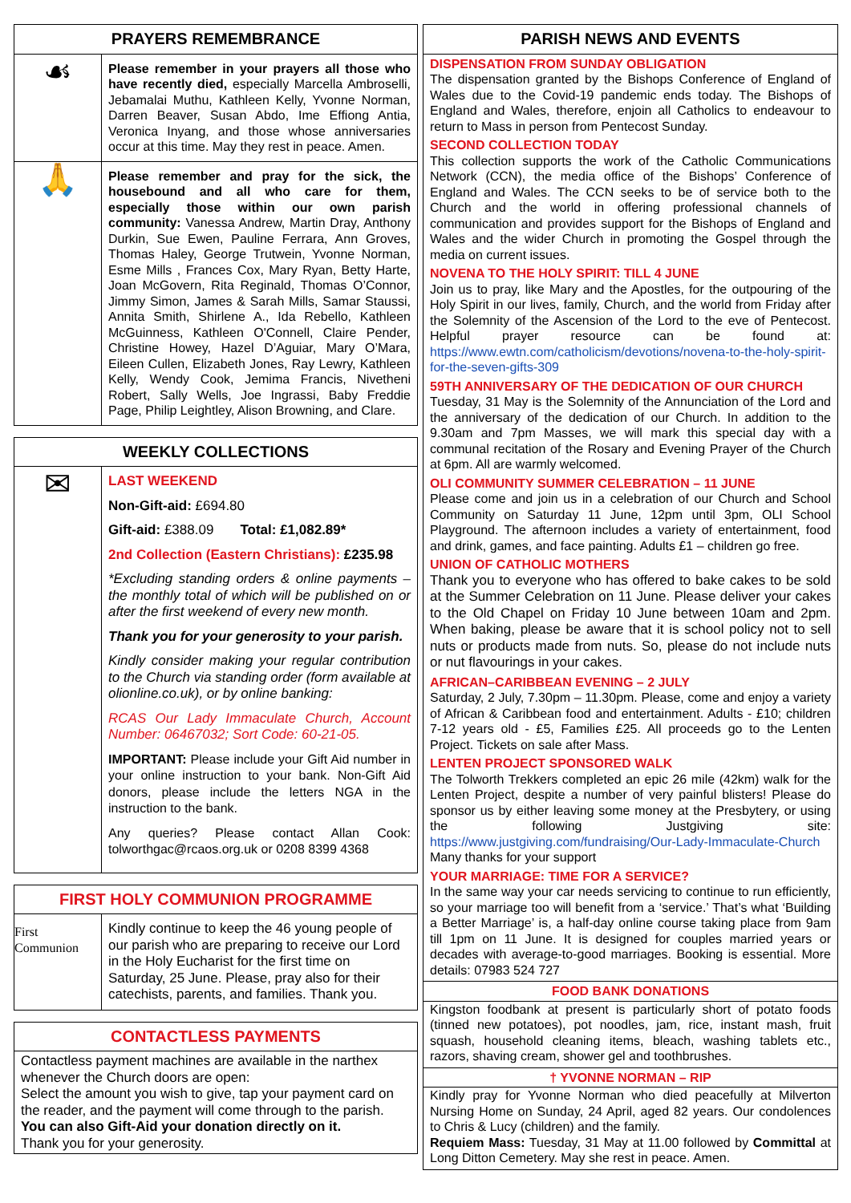PRAYERS REMEMBRANCE
☙
Please remember in your prayers all those who have recently died, especially Marcella Ambroselli, Jebamalai Muthu, Kathleen Kelly, Yvonne Norman, Darren Beaver, Susan Abdo, Ime Effiong Antia, Veronica Inyang, and those whose anniversaries occur at this time. May they rest in peace. Amen.
🙏
Please remember and pray for the sick, the housebound and all who care for them, especially those within our own parish community: Vanessa Andrew, Martin Dray, Anthony Durkin, Sue Ewen, Pauline Ferrara, Ann Groves, Thomas Haley, George Trutwein, Yvonne Norman, Esme Mills , Frances Cox, Mary Ryan, Betty Harte, Joan McGovern, Rita Reginald, Thomas O’Connor, Jimmy Simon, James & Sarah Mills, Samar Staussi, Annita Smith, Shirlene A., Ida Rebello, Kathleen McGuinness, Kathleen O'Connell, Claire Pender, Christine Howey, Hazel D’Aguiar, Mary O’Mara, Eileen Cullen, Elizabeth Jones, Ray Lewry, Kathleen Kelly, Wendy Cook, Jemima Francis, Nivetheni Robert, Sally Wells, Joe Ingrassi, Baby Freddie Page, Philip Leightley, Alison Browning, and Clare.
WEEKLY COLLECTIONS
✉
LAST WEEKEND
Non-Gift-aid: £694.80
Gift-aid: £388.09 Total: £1,082.89*
2nd Collection (Eastern Christians): £235.98
*Excluding standing orders & online payments – the monthly total of which will be published on or after the first weekend of every new month.
Thank you for your generosity to your parish.
Kindly consider making your regular contribution to the Church via standing order (form available at olionline.co.uk), or by online banking:
RCAS Our Lady Immaculate Church, Account Number: 06467032; Sort Code: 60-21-05.
IMPORTANT: Please include your Gift Aid number in your online instruction to your bank. Non-Gift Aid donors, please include the letters NGA in the instruction to the bank.
Any queries? Please contact Allan Cook: tolworthgac@rcaos.org.uk or 0208 8399 4368
FIRST HOLY COMMUNION PROGRAMME
First Communion
Kindly continue to keep the 46 young people of our parish who are preparing to receive our Lord in the Holy Eucharist for the first time on Saturday, 25 June. Please, pray also for their catechists, parents, and families. Thank you.
CONTACTLESS PAYMENTS
Contactless payment machines are available in the narthex whenever the Church doors are open:
Select the amount you wish to give, tap your payment card on the reader, and the payment will come through to the parish.
You can also Gift-Aid your donation directly on it.
Thank you for your generosity.
PARISH NEWS AND EVENTS
DISPENSATION FROM SUNDAY OBLIGATION
The dispensation granted by the Bishops Conference of England of Wales due to the Covid-19 pandemic ends today. The Bishops of England and Wales, therefore, enjoin all Catholics to endeavour to return to Mass in person from Pentecost Sunday.
SECOND COLLECTION TODAY
This collection supports the work of the Catholic Communications Network (CCN), the media office of the Bishops’ Conference of England and Wales. The CCN seeks to be of service both to the Church and the world in offering professional channels of communication and provides support for the Bishops of England and Wales and the wider Church in promoting the Gospel through the media on current issues.
NOVENA TO THE HOLY SPIRIT: TILL 4 JUNE
Join us to pray, like Mary and the Apostles, for the outpouring of the Holy Spirit in our lives, family, Church, and the world from Friday after the Solemnity of the Ascension of the Lord to the eve of Pentecost. Helpful prayer resource can be found at: https://www.ewtn.com/catholicism/devotions/novena-to-the-holy-spirit-for-the-seven-gifts-309
59TH ANNIVERSARY OF THE DEDICATION OF OUR CHURCH
Tuesday, 31 May is the Solemnity of the Annunciation of the Lord and the anniversary of the dedication of our Church. In addition to the 9.30am and 7pm Masses, we will mark this special day with a communal recitation of the Rosary and Evening Prayer of the Church at 6pm. All are warmly welcomed.
OLI COMMUNITY SUMMER CELEBRATION – 11 JUNE
Please come and join us in a celebration of our Church and School Community on Saturday 11 June, 12pm until 3pm, OLI School Playground. The afternoon includes a variety of entertainment, food and drink, games, and face painting. Adults £1 – children go free.
UNION OF CATHOLIC MOTHERS
Thank you to everyone who has offered to bake cakes to be sold at the Summer Celebration on 11 June. Please deliver your cakes to the Old Chapel on Friday 10 June between 10am and 2pm. When baking, please be aware that it is school policy not to sell nuts or products made from nuts. So, please do not include nuts or nut flavourings in your cakes.
AFRICAN–CARIBBEAN EVENING – 2 JULY
Saturday, 2 July, 7.30pm – 11.30pm. Please, come and enjoy a variety of African & Caribbean food and entertainment. Adults - £10; children 7-12 years old - £5, Families £25. All proceeds go to the Lenten Project. Tickets on sale after Mass.
LENTEN PROJECT SPONSORED WALK
The Tolworth Trekkers completed an epic 26 mile (42km) walk for the Lenten Project, despite a number of very painful blisters! Please do sponsor us by either leaving some money at the Presbytery, or using the following Justgiving site: https://www.justgiving.com/fundraising/Our-Lady-Immaculate-Church Many thanks for your support
YOUR MARRIAGE: TIME FOR A SERVICE?
In the same way your car needs servicing to continue to run efficiently, so your marriage too will benefit from a ‘service.’ That’s what ‘Building a Better Marriage’ is, a half-day online course taking place from 9am till 1pm on 11 June. It is designed for couples married years or decades with average-to-good marriages. Booking is essential. More details: 07983 524 727
FOOD BANK DONATIONS
Kingston foodbank at present is particularly short of potato foods (tinned new potatoes), pot noodles, jam, rice, instant mash, fruit squash, household cleaning items, bleach, washing tablets etc., razors, shaving cream, shower gel and toothbrushes.
† YVONNE NORMAN – RIP
Kindly pray for Yvonne Norman who died peacefully at Milverton Nursing Home on Sunday, 24 April, aged 82 years. Our condolences to Chris & Lucy (children) and the family.
Requiem Mass: Tuesday, 31 May at 11.00 followed by Committal at Long Ditton Cemetery. May she rest in peace. Amen.